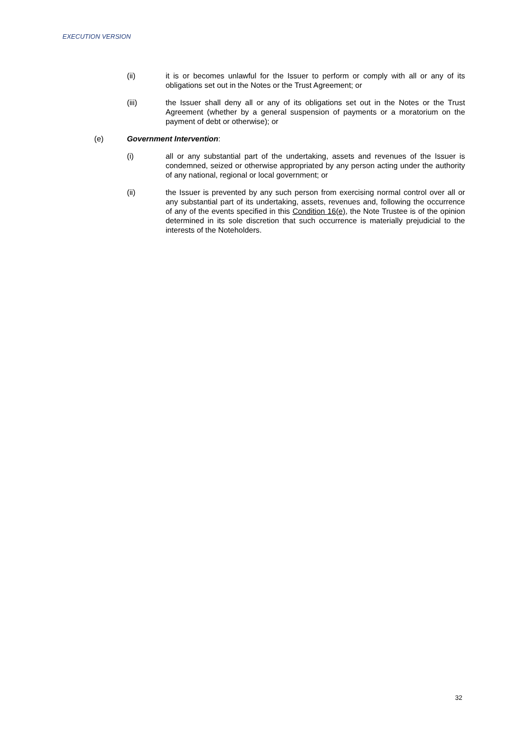EXECUTION VERSION
(ii) it is or becomes unlawful for the Issuer to perform or comply with all or any of its obligations set out in the Notes or the Trust Agreement; or
(iii) the Issuer shall deny all or any of its obligations set out in the Notes or the Trust Agreement (whether by a general suspension of payments or a moratorium on the payment of debt or otherwise); or
(e) Government Intervention:
(i) all or any substantial part of the undertaking, assets and revenues of the Issuer is condemned, seized or otherwise appropriated by any person acting under the authority of any national, regional or local government; or
(ii) the Issuer is prevented by any such person from exercising normal control over all or any substantial part of its undertaking, assets, revenues and, following the occurrence of any of the events specified in this Condition 16(e), the Note Trustee is of the opinion determined in its sole discretion that such occurrence is materially prejudicial to the interests of the Noteholders.
32